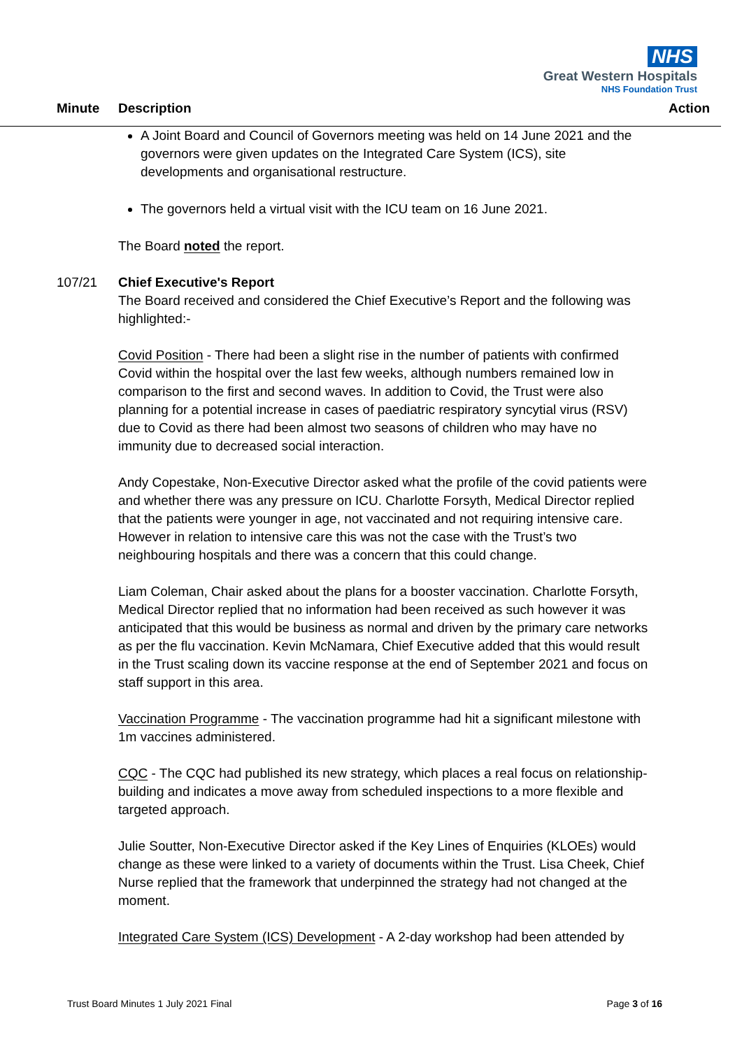NHS
Great Western Hospitals
NHS Foundation Trust
Minute Description Action
A Joint Board and Council of Governors meeting was held on 14 June 2021 and the governors were given updates on the Integrated Care System (ICS), site developments and organisational restructure.
The governors held a virtual visit with the ICU team on 16 June 2021.
The Board noted the report.
107/21 Chief Executive's Report
The Board received and considered the Chief Executive’s Report and the following was highlighted:-
Covid Position - There had been a slight rise in the number of patients with confirmed Covid within the hospital over the last few weeks, although numbers remained low in comparison to the first and second waves. In addition to Covid, the Trust were also planning for a potential increase in cases of paediatric respiratory syncytial virus (RSV) due to Covid as there had been almost two seasons of children who may have no immunity due to decreased social interaction.
Andy Copestake, Non-Executive Director asked what the profile of the covid patients were and whether there was any pressure on ICU. Charlotte Forsyth, Medical Director replied that the patients were younger in age, not vaccinated and not requiring intensive care. However in relation to intensive care this was not the case with the Trust’s two neighbouring hospitals and there was a concern that this could change.
Liam Coleman, Chair asked about the plans for a booster vaccination. Charlotte Forsyth, Medical Director replied that no information had been received as such however it was anticipated that this would be business as normal and driven by the primary care networks as per the flu vaccination. Kevin McNamara, Chief Executive added that this would result in the Trust scaling down its vaccine response at the end of September 2021 and focus on staff support in this area.
Vaccination Programme - The vaccination programme had hit a significant milestone with 1m vaccines administered.
CQC - The CQC had published its new strategy, which places a real focus on relationship-building and indicates a move away from scheduled inspections to a more flexible and targeted approach.
Julie Soutter, Non-Executive Director asked if the Key Lines of Enquiries (KLOEs) would change as these were linked to a variety of documents within the Trust. Lisa Cheek, Chief Nurse replied that the framework that underpinned the strategy had not changed at the moment.
Integrated Care System (ICS) Development - A 2-day workshop had been attended by
Trust Board Minutes 1 July 2021 Final Page 3 of 16